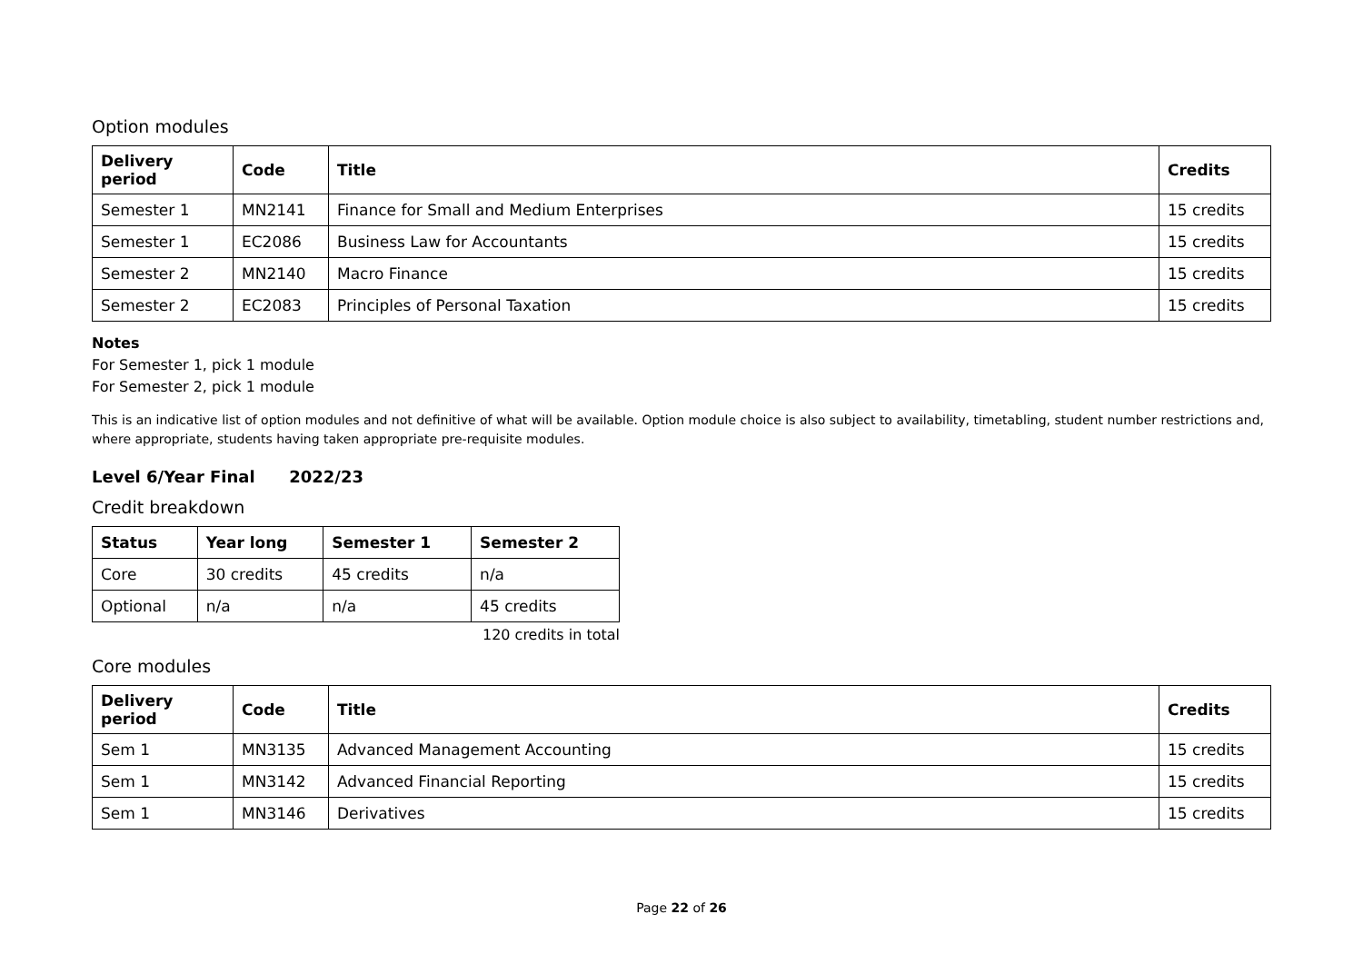Option modules
| Delivery period | Code | Title | Credits |
| --- | --- | --- | --- |
| Semester 1 | MN2141 | Finance for Small and Medium Enterprises | 15 credits |
| Semester 1 | EC2086 | Business Law for Accountants | 15 credits |
| Semester 2 | MN2140 | Macro Finance | 15 credits |
| Semester 2 | EC2083 | Principles of Personal Taxation | 15 credits |
Notes
For Semester 1, pick 1 module
For Semester 2, pick 1 module
This is an indicative list of option modules and not definitive of what will be available. Option module choice is also subject to availability, timetabling, student number restrictions and, where appropriate, students having taken appropriate pre-requisite modules.
Level 6/Year Final 2022/23
Credit breakdown
| Status | Year long | Semester 1 | Semester 2 |
| --- | --- | --- | --- |
| Core | 30 credits | 45 credits | n/a |
| Optional | n/a | n/a | 45 credits |
120 credits in total
Core modules
| Delivery period | Code | Title | Credits |
| --- | --- | --- | --- |
| Sem 1 | MN3135 | Advanced Management Accounting | 15 credits |
| Sem 1 | MN3142 | Advanced Financial Reporting | 15 credits |
| Sem 1 | MN3146 | Derivatives | 15 credits |
Page 22 of 26